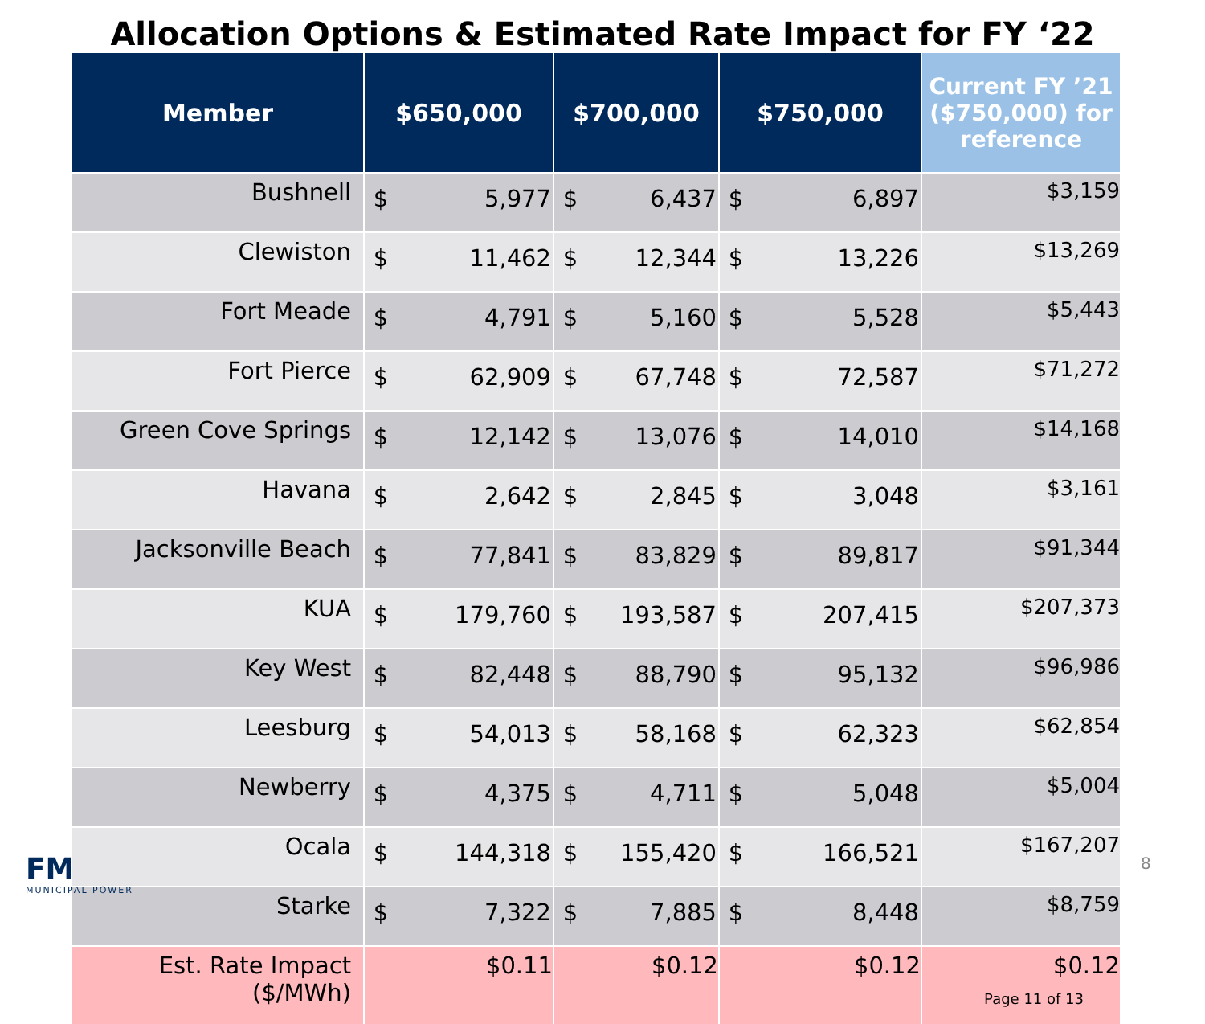Allocation Options & Estimated Rate Impact for FY ‘22
| Member | $650,000 | $700,000 | $750,000 | Current FY ’21 ($750,000) for reference |
| --- | --- | --- | --- | --- |
| Bushnell | $ 5,977 | $ 6,437 | $ 6,897 | $3,159 |
| Clewiston | $ 11,462 | $ 12,344 | $ 13,226 | $13,269 |
| Fort Meade | $ 4,791 | $ 5,160 | $ 5,528 | $5,443 |
| Fort Pierce | $ 62,909 | $ 67,748 | $ 72,587 | $71,272 |
| Green Cove Springs | $ 12,142 | $ 13,076 | $ 14,010 | $14,168 |
| Havana | $ 2,642 | $ 2,845 | $ 3,048 | $3,161 |
| Jacksonville Beach | $ 77,841 | $ 83,829 | $ 89,817 | $91,344 |
| KUA | $ 179,760 | $ 193,587 | $ 207,415 | $207,373 |
| Key West | $ 82,448 | $ 88,790 | $ 95,132 | $96,986 |
| Leesburg | $ 54,013 | $ 58,168 | $ 62,323 | $62,854 |
| Newberry | $ 4,375 | $ 4,711 | $ 5,048 | $5,004 |
| Ocala | $ 144,318 | $ 155,420 | $ 166,521 | $167,207 |
| Starke | $ 7,322 | $ 7,885 | $ 8,448 | $8,759 |
| Est. Rate Impact ($/MWh) | $0.11 | $0.12 | $0.12 | $0.12 Page 11 of 13 |
FM
MUNICIPAL POWER
8